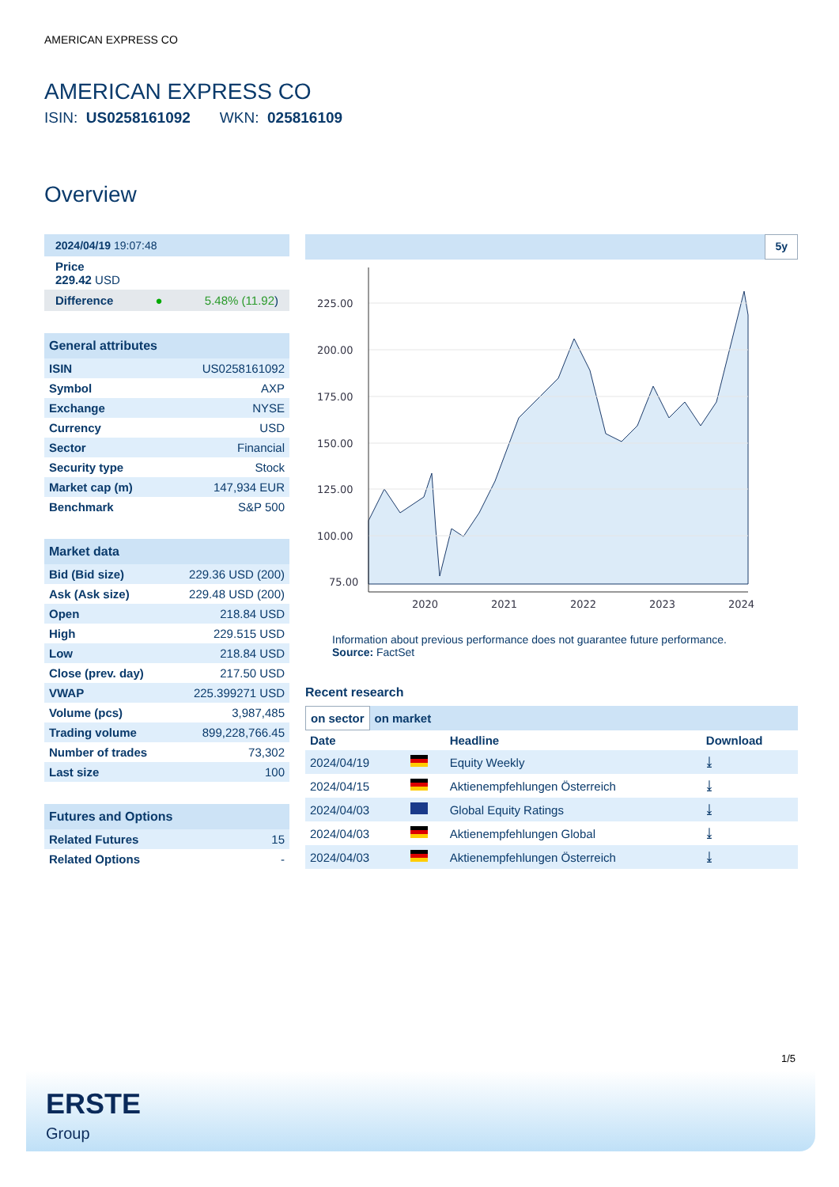AMERICAN EXPRESS CO
AMERICAN EXPRESS CO
ISIN: US0258161092 WKN: 025816109
Overview
2024/04/19 19:07:48
Price
229.42 USD
Difference ● 5.48% (11.92)
General attributes
| ISIN | US0258161092 |
| Symbol | AXP |
| Exchange | NYSE |
| Currency | USD |
| Sector | Financial |
| Security type | Stock |
| Market cap (m) | 147,934 EUR |
| Benchmark | S&P 500 |
Market data
| Bid (Bid size) | 229.36 USD (200) |
| Ask (Ask size) | 229.48 USD (200) |
| Open | 218.84 USD |
| High | 229.515 USD |
| Low | 218.84 USD |
| Close (prev. day) | 217.50 USD |
| VWAP | 225.399271 USD |
| Volume (pcs) | 3,987,485 |
| Trading volume | 899,228,766.45 |
| Number of trades | 73,302 |
| Last size | 100 |
Futures and Options
| Related Futures | 15 |
| Related Options | - |
5y
225.00
200.00
175.00
150.00
125.00
100.00
75.00
2020
2021
2022
2023
2024
Information about previous performance does not guarantee future performance.
Source: FactSet
Recent research
on sector on market
| Date | | Headline | Download |
| --- | --- | --- | --- |
| 2024/04/19 | | Equity Weekly | ⤓ |
| 2024/04/15 | | Aktienempfehlungen Österreich | ⤓ |
| 2024/04/03 | | Global Equity Ratings | ⤓ |
| 2024/04/03 | | Aktienempfehlungen Global | ⤓ |
| 2024/04/03 | | Aktienempfehlungen Österreich | ⤓ |
1/5
ERSTE
Group